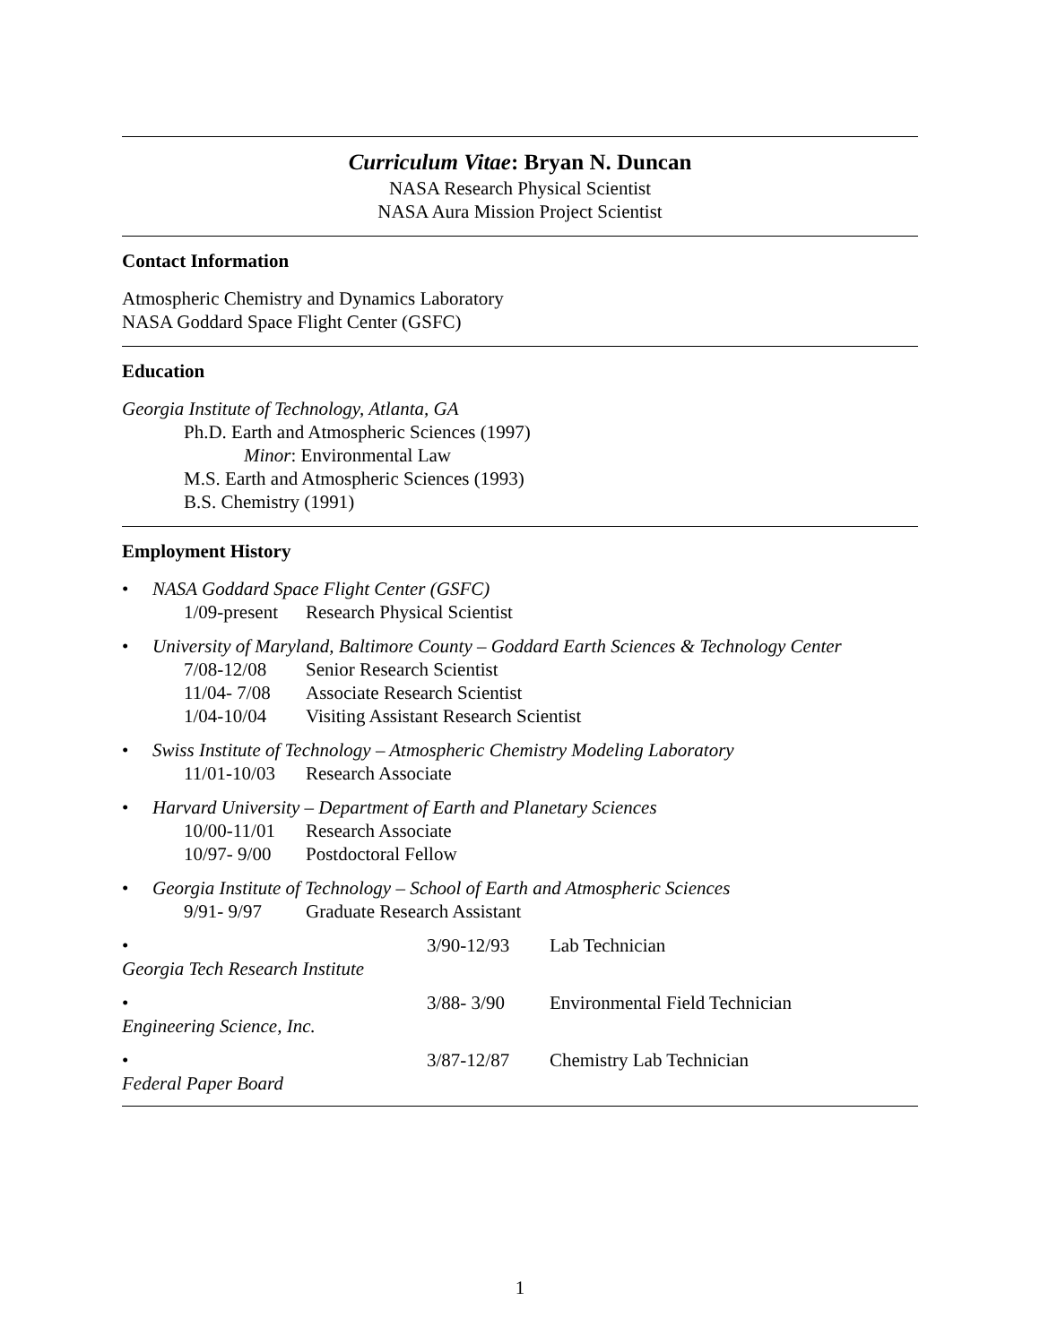Curriculum Vitae: Bryan N. Duncan
NASA Research Physical Scientist
NASA Aura Mission Project Scientist
Contact Information
Atmospheric Chemistry and Dynamics Laboratory
NASA Goddard Space Flight Center (GSFC)
Education
Georgia Institute of Technology, Atlanta, GA
Ph.D. Earth and Atmospheric Sciences (1997)
Minor: Environmental Law
M.S. Earth and Atmospheric Sciences (1993)
B.S. Chemistry (1991)
Employment History
• NASA Goddard Space Flight Center (GSFC)
1/09-present Research Physical Scientist
• University of Maryland, Baltimore County – Goddard Earth Sciences & Technology Center
7/08-12/08 Senior Research Scientist
11/04- 7/08 Associate Research Scientist
1/04-10/04 Visiting Assistant Research Scientist
• Swiss Institute of Technology – Atmospheric Chemistry Modeling Laboratory
11/01-10/03 Research Associate
• Harvard University – Department of Earth and Planetary Sciences
10/00-11/01 Research Associate
10/97- 9/00 Postdoctoral Fellow
• Georgia Institute of Technology – School of Earth and Atmospheric Sciences
9/91- 9/97 Graduate Research Assistant
• Georgia Tech Research Institute 3/90-12/93 Lab Technician
• Engineering Science, Inc. 3/88- 3/90 Environmental Field Technician
• Federal Paper Board 3/87-12/87 Chemistry Lab Technician
1